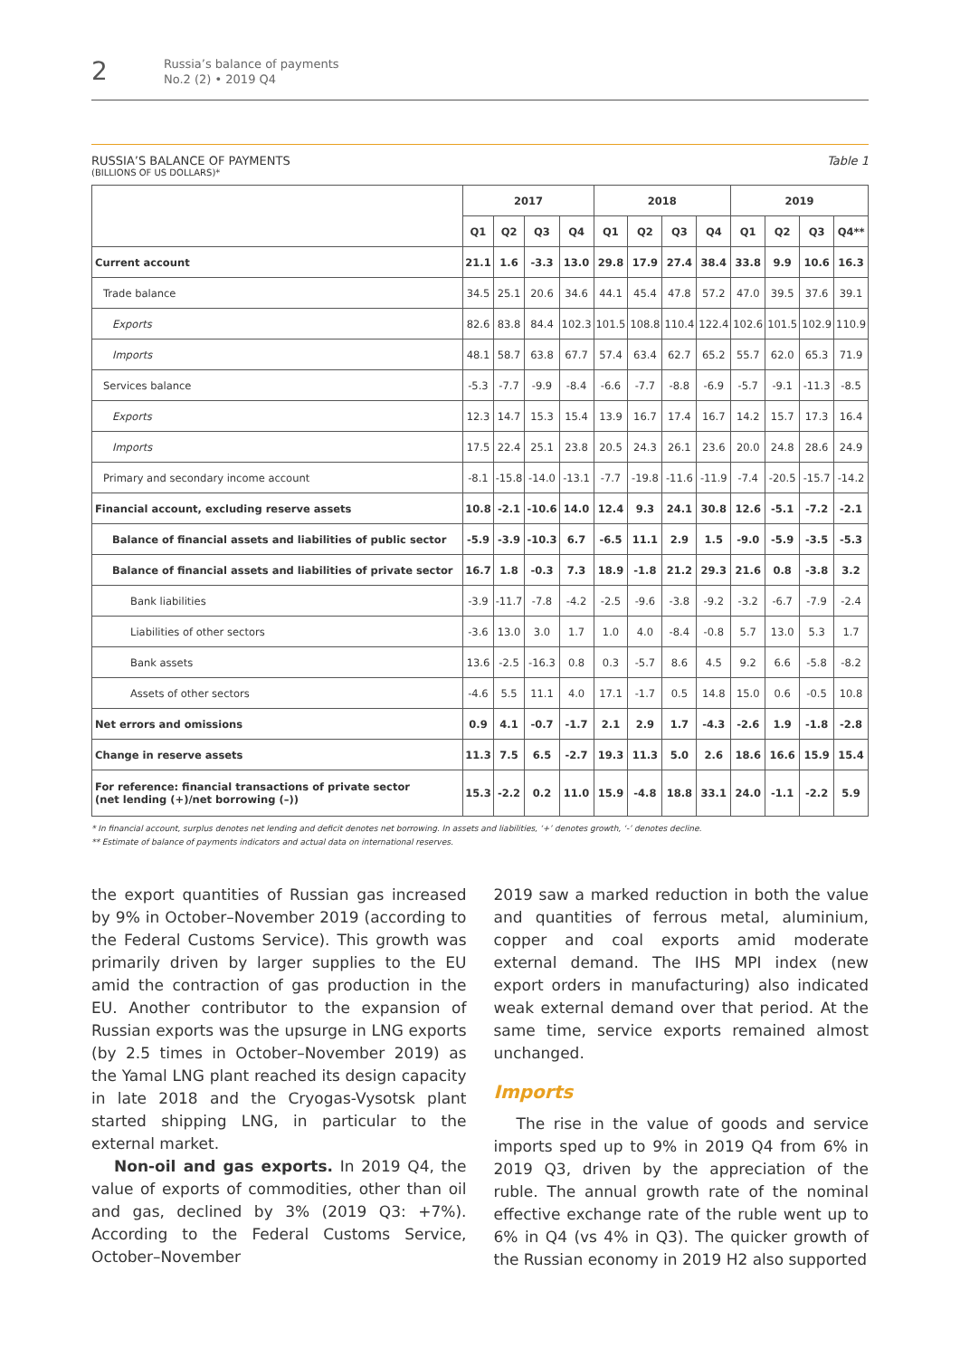2
Russia’s balance of payments
No.2 (2) • 2019 Q4
RUSSIA’S BALANCE OF PAYMENTS
(BILLIONS OF US DOLLARS)*
Table 1
| | 2017 | | | | 2018 | | | | 2019 | | | |
| --- | --- | --- | --- | --- | --- | --- | --- | --- | --- | --- | --- | --- |
| | Q1 | Q2 | Q3 | Q4 | Q1 | Q2 | Q3 | Q4 | Q1 | Q2 | Q3 | Q4** |
| Current account | 21.1 | 1.6 | -3.3 | 13.0 | 29.8 | 17.9 | 27.4 | 38.4 | 33.8 | 9.9 | 10.6 | 16.3 |
| Trade balance | 34.5 | 25.1 | 20.6 | 34.6 | 44.1 | 45.4 | 47.8 | 57.2 | 47.0 | 39.5 | 37.6 | 39.1 |
| Exports | 82.6 | 83.8 | 84.4 | 102.3 | 101.5 | 108.8 | 110.4 | 122.4 | 102.6 | 101.5 | 102.9 | 110.9 |
| Imports | 48.1 | 58.7 | 63.8 | 67.7 | 57.4 | 63.4 | 62.7 | 65.2 | 55.7 | 62.0 | 65.3 | 71.9 |
| Services balance | -5.3 | -7.7 | -9.9 | -8.4 | -6.6 | -7.7 | -8.8 | -6.9 | -5.7 | -9.1 | -11.3 | -8.5 |
| Exports | 12.3 | 14.7 | 15.3 | 15.4 | 13.9 | 16.7 | 17.4 | 16.7 | 14.2 | 15.7 | 17.3 | 16.4 |
| Imports | 17.5 | 22.4 | 25.1 | 23.8 | 20.5 | 24.3 | 26.1 | 23.6 | 20.0 | 24.8 | 28.6 | 24.9 |
| Primary and secondary income account | -8.1 | -15.8 | -14.0 | -13.1 | -7.7 | -19.8 | -11.6 | -11.9 | -7.4 | -20.5 | -15.7 | -14.2 |
| Financial account, excluding reserve assets | 10.8 | -2.1 | -10.6 | 14.0 | 12.4 | 9.3 | 24.1 | 30.8 | 12.6 | -5.1 | -7.2 | -2.1 |
| Balance of financial assets and liabilities of public sector | -5.9 | -3.9 | -10.3 | 6.7 | -6.5 | 11.1 | 2.9 | 1.5 | -9.0 | -5.9 | -3.5 | -5.3 |
| Balance of financial assets and liabilities of private sector | 16.7 | 1.8 | -0.3 | 7.3 | 18.9 | -1.8 | 21.2 | 29.3 | 21.6 | 0.8 | -3.8 | 3.2 |
| Bank liabilities | -3.9 | -11.7 | -7.8 | -4.2 | -2.5 | -9.6 | -3.8 | -9.2 | -3.2 | -6.7 | -7.9 | -2.4 |
| Liabilities of other sectors | -3.6 | 13.0 | 3.0 | 1.7 | 1.0 | 4.0 | -8.4 | -0.8 | 5.7 | 13.0 | 5.3 | 1.7 |
| Bank assets | 13.6 | -2.5 | -16.3 | 0.8 | 0.3 | -5.7 | 8.6 | 4.5 | 9.2 | 6.6 | -5.8 | -8.2 |
| Assets of other sectors | -4.6 | 5.5 | 11.1 | 4.0 | 17.1 | -1.7 | 0.5 | 14.8 | 15.0 | 0.6 | -0.5 | 10.8 |
| Net errors and omissions | 0.9 | 4.1 | -0.7 | -1.7 | 2.1 | 2.9 | 1.7 | -4.3 | -2.6 | 1.9 | -1.8 | -2.8 |
| Change in reserve assets | 11.3 | 7.5 | 6.5 | -2.7 | 19.3 | 11.3 | 5.0 | 2.6 | 18.6 | 16.6 | 15.9 | 15.4 |
| For reference: financial transactions of private sector (net lending (+)/net borrowing (–)) | 15.3 | -2.2 | 0.2 | 11.0 | 15.9 | -4.8 | 18.8 | 33.1 | 24.0 | -1.1 | -2.2 | 5.9 |
* In financial account, surplus denotes net lending and deficit denotes net borrowing. In assets and liabilities, ‘+’ denotes growth, ‘-’ denotes decline.
** Estimate of balance of payments indicators and actual data on international reserves.
the export quantities of Russian gas increased by 9% in October–November 2019 (according to the Federal Customs Service). This growth was primarily driven by larger supplies to the EU amid the contraction of gas production in the EU. Another contributor to the expansion of Russian exports was the upsurge in LNG exports (by 2.5 times in October–November 2019) as the Yamal LNG plant reached its design capacity in late 2018 and the Cryogas-Vysotsk plant started shipping LNG, in particular to the external market.
Non-oil and gas exports. In 2019 Q4, the value of exports of commodities, other than oil and gas, declined by 3% (2019 Q3: +7%). According to the Federal Customs Service, October–November
2019 saw a marked reduction in both the value and quantities of ferrous metal, aluminium, copper and coal exports amid moderate external demand. The IHS MPI index (new export orders in manufacturing) also indicated weak external demand over that period. At the same time, service exports remained almost unchanged.
Imports
The rise in the value of goods and service imports sped up to 9% in 2019 Q4 from 6% in 2019 Q3, driven by the appreciation of the ruble. The annual growth rate of the nominal effective exchange rate of the ruble went up to 6% in Q4 (vs 4% in Q3). The quicker growth of the Russian economy in 2019 H2 also supported